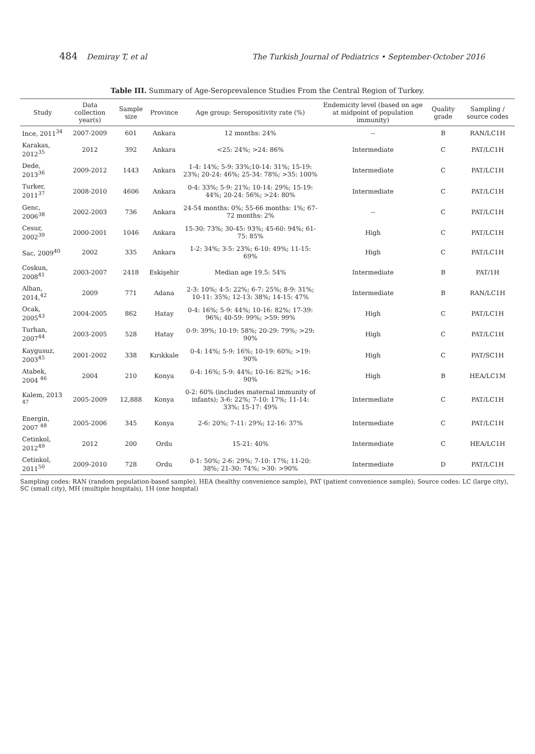484 Demiray T, et al The Turkish Journal of Pediatrics • September-October 2016
Table III. Summary of Age-Seroprevalence Studies From the Central Region of Turkey.
| Study | Data collection year(s) | Sample size | Province | Age group: Seropositivity rate (%) | Endemicity level (based on age at midpoint of population immunity) | Quality grade | Sampling / source codes |
| --- | --- | --- | --- | --- | --- | --- | --- |
| Ince, 2011<sup>34</sup> | 2007-2009 | 601 | Ankara | 12 months: 24% | -- | B | RAN/LC1H |
| Karakas, 2012<sup>35</sup> | 2012 | 392 | Ankara | <25: 24%; >24: 86% | Intermediate | C | PAT/LC1H |
| Dede, 2013<sup>36</sup> | 2009-2012 | 1443 | Ankara | 1-4: 14%; 5-9: 33%;10-14: 31%; 15-19: 23%; 20-24: 46%; 25-34: 78%; >35: 100% | Intermediate | C | PAT/LC1H |
| Turker, 2011<sup>37</sup> | 2008-2010 | 4606 | Ankara | 0-4: 33%; 5-9: 21%; 10-14: 29%; 15-19: 44%; 20-24: 56%; >24: 80% | Intermediate | C | PAT/LC1H |
| Genc, 2006<sup>38</sup> | 2002-2003 | 736 | Ankara | 24-54 months: 0%; 55-66 months: 1%; 67-72 months: 2% | -- | C | PAT/LC1H |
| Cesur, 2002<sup>39</sup> | 2000-2001 | 1046 | Ankara | 15-30: 73%; 30-45: 93%; 45-60: 94%; 61-75: 85% | High | C | PAT/LC1H |
| Sac, 2009<sup>40</sup> | 2002 | 335 | Ankara | 1-2: 34%; 3-5: 23%; 6-10: 49%; 11-15: 69% | High | C | PAT/LC1H |
| Coskun, 2008<sup>41</sup> | 2003-2007 | 2418 | Eskişehir | Median age 19.5: 54% | Intermediate | B | PAT/1H |
| Alhan, 2014,<sup>42</sup> | 2009 | 771 | Adana | 2-3: 10%; 4-5: 22%; 6-7: 25%; 8-9: 31%; 10-11: 35%; 12-13: 38%; 14-15: 47% | Intermediate | B | RAN/LC1H |
| Ocak, 2005<sup>43</sup> | 2004-2005 | 862 | Hatay | 0-4: 16%; 5-9: 44%; 10-16: 82%; 17-39: 96%; 40-59: 99%; >59: 99% | High | C | PAT/LC1H |
| Turhan, 2007<sup>44</sup> | 2003-2005 | 528 | Hatay | 0-9: 39%; 10-19: 58%; 20-29: 79%; >29: 90% | High | C | PAT/LC1H |
| Kaygusuz, 2003<sup>45</sup> | 2001-2002 | 338 | Kırıkkale | 0-4: 14%; 5-9: 16%; 10-19: 60%; >19: 90% | High | C | PAT/SC1H |
| Atabek, 2004 <sup>46</sup> | 2004 | 210 | Konya | 0-4: 16%; 5-9: 44%; 10-16: 82%; >16: 90% | High | B | HEA/LC1M |
| Kalem, 2013 <sup>47</sup> | 2005-2009 | 12,888 | Konya | 0-2: 60% (includes maternal immunity of infants); 3-6: 22%; 7-10: 17%; 11-14: 33%; 15-17: 49% | Intermediate | C | PAT/LC1H |
| Energin, 2007 <sup>48</sup> | 2005-2006 | 345 | Konya | 2-6: 20%; 7-11: 29%; 12-16: 37% | Intermediate | C | PAT/LC1H |
| Cetinkol, 2012<sup>49</sup> | 2012 | 200 | Ordu | 15-21: 40% | Intermediate | C | HEA/LC1H |
| Cetinkol, 2011<sup>50</sup> | 2009-2010 | 728 | Ordu | 0-1: 50%; 2-6: 29%; 7-10: 17%; 11-20: 38%; 21-30: 74%; >30: >90% | Intermediate | D | PAT/LC1H |
Sampling codes: RAN (random population-based sample), HEA (healthy convenience sample), PAT (patient convenience sample); Source codes: LC (large city), SC (small city), MH (multiple hospitals), 1H (one hospital)